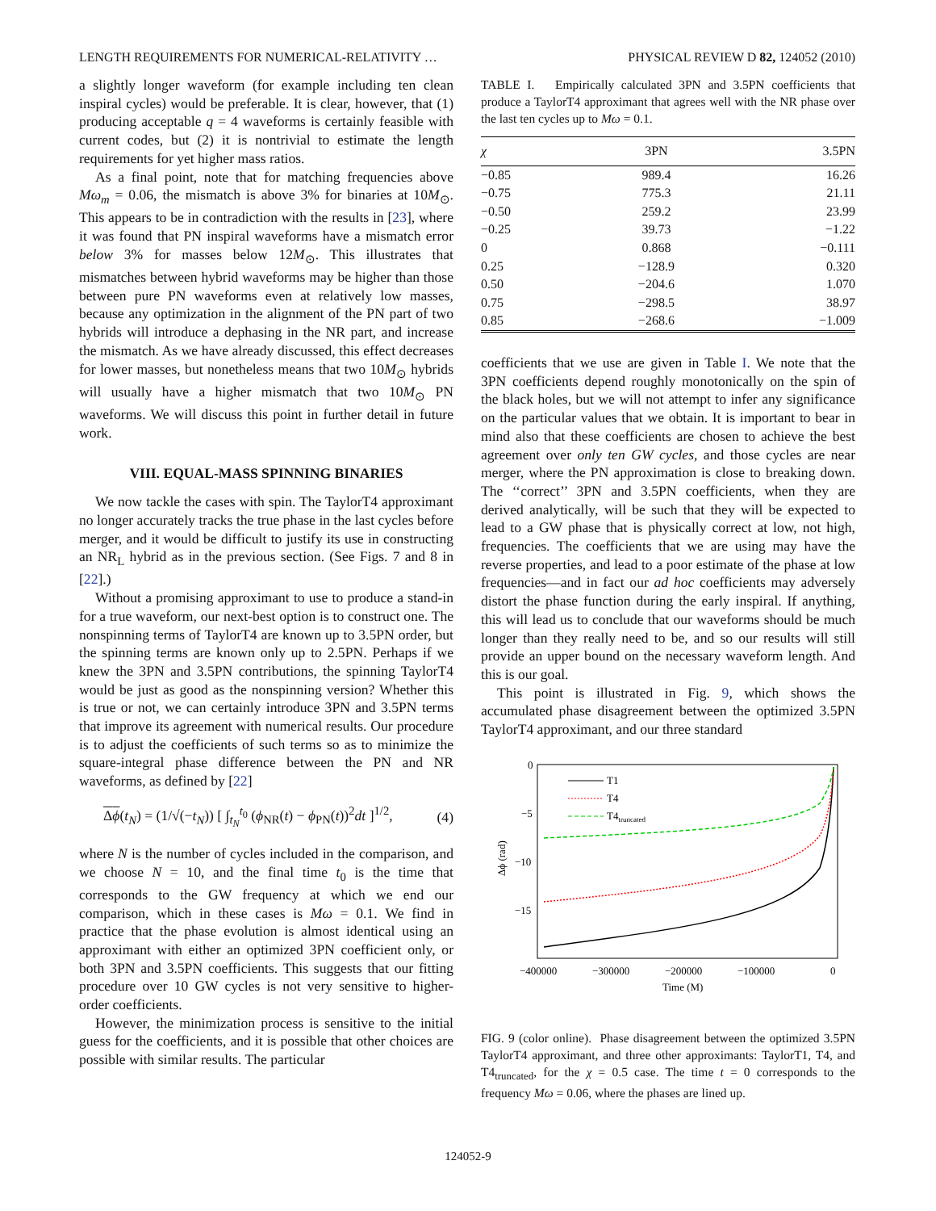LENGTH REQUIREMENTS FOR NUMERICAL-RELATIVITY … PHYSICAL REVIEW D 82, 124052 (2010)
a slightly longer waveform (for example including ten clean inspiral cycles) would be preferable. It is clear, however, that (1) producing acceptable q = 4 waveforms is certainly feasible with current codes, but (2) it is nontrivial to estimate the length requirements for yet higher mass ratios.
As a final point, note that for matching frequencies above Mω<sub>m</sub> = 0.06, the mismatch is above 3% for binaries at 10M<sub>⊙</sub>. This appears to be in contradiction with the results in [23], where it was found that PN inspiral waveforms have a mismatch error below 3% for masses below 12M<sub>⊙</sub>. This illustrates that mismatches between hybrid waveforms may be higher than those between pure PN waveforms even at relatively low masses, because any optimization in the alignment of the PN part of two hybrids will introduce a dephasing in the NR part, and increase the mismatch. As we have already discussed, this effect decreases for lower masses, but nonetheless means that two 10M<sub>⊙</sub> hybrids will usually have a higher mismatch that two 10M<sub>⊙</sub> PN waveforms. We will discuss this point in further detail in future work.
VIII. EQUAL-MASS SPINNING BINARIES
We now tackle the cases with spin. The TaylorT4 approximant no longer accurately tracks the true phase in the last cycles before merger, and it would be difficult to justify its use in constructing an NR<sub>L</sub> hybrid as in the previous section. (See Figs. 7 and 8 in [22].)
Without a promising approximant to use to produce a stand-in for a true waveform, our next-best option is to construct one. The nonspinning terms of TaylorT4 are known up to 3.5PN order, but the spinning terms are known only up to 2.5PN. Perhaps if we knew the 3PN and 3.5PN contributions, the spinning TaylorT4 would be just as good as the nonspinning version? Whether this is true or not, we can certainly introduce 3PN and 3.5PN terms that improve its agreement with numerical results. Our procedure is to adjust the coefficients of such terms so as to minimize the square-integral phase difference between the PN and NR waveforms, as defined by [22]
Δϕ(t<sub>N</sub>) = (1/√(−t<sub>N</sub>)) [ ∫<sub>t<sub>N</sub></sub><sup>t<sub>0</sub></sup> (ϕ<sub>NR</sub>(t) − ϕ<sub>PN</sub>(t))<sup>2</sup>dt ]<sup>1/2</sup>, (4)
where N is the number of cycles included in the comparison, and we choose N = 10, and the final time t<sub>0</sub> is the time that corresponds to the GW frequency at which we end our comparison, which in these cases is Mω = 0.1. We find in practice that the phase evolution is almost identical using an approximant with either an optimized 3PN coefficient only, or both 3PN and 3.5PN coefficients. This suggests that our fitting procedure over 10 GW cycles is not very sensitive to higher-order coefficients.
However, the minimization process is sensitive to the initial guess for the coefficients, and it is possible that other choices are possible with similar results. The particular
TABLE I. Empirically calculated 3PN and 3.5PN coefficients that produce a TaylorT4 approximant that agrees well with the NR phase over the last ten cycles up to Mω = 0.1.
| χ | 3PN | 3.5PN |
| --- | --- | --- |
| −0.85 | 989.4 | 16.26 |
| −0.75 | 775.3 | 21.11 |
| −0.50 | 259.2 | 23.99 |
| −0.25 | 39.73 | −1.22 |
| 0 | 0.868 | −0.111 |
| 0.25 | −128.9 | 0.320 |
| 0.50 | −204.6 | 1.070 |
| 0.75 | −298.5 | 38.97 |
| 0.85 | −268.6 | −1.009 |
coefficients that we use are given in Table I. We note that the 3PN coefficients depend roughly monotonically on the spin of the black holes, but we will not attempt to infer any significance on the particular values that we obtain. It is important to bear in mind also that these coefficients are chosen to achieve the best agreement over only ten GW cycles, and those cycles are near merger, where the PN approximation is close to breaking down. The ‘‘correct’’ 3PN and 3.5PN coefficients, when they are derived analytically, will be such that they will be expected to lead to a GW phase that is physically correct at low, not high, frequencies. The coefficients that we are using may have the reverse properties, and lead to a poor estimate of the phase at low frequencies—and in fact our ad hoc coefficients may adversely distort the phase function during the early inspiral. If anything, this will lead us to conclude that our waveforms should be much longer than they really need to be, and so our results will still provide an upper bound on the necessary waveform length. And this is our goal.
This point is illustrated in Fig. 9, which shows the accumulated phase disagreement between the optimized 3.5PN TaylorT4 approximant, and our three standard
0
−5
−10
−15
Δϕ (rad)
−400000
−300000
−200000
−100000
0
Time (M)
T1
T4
T4truncated
FIG. 9 (color online). Phase disagreement between the optimized 3.5PN TaylorT4 approximant, and three other approximants: TaylorT1, T4, and T4<sub>truncated</sub>, for the χ = 0.5 case. The time t = 0 corresponds to the frequency Mω = 0.06, where the phases are lined up.
124052-9